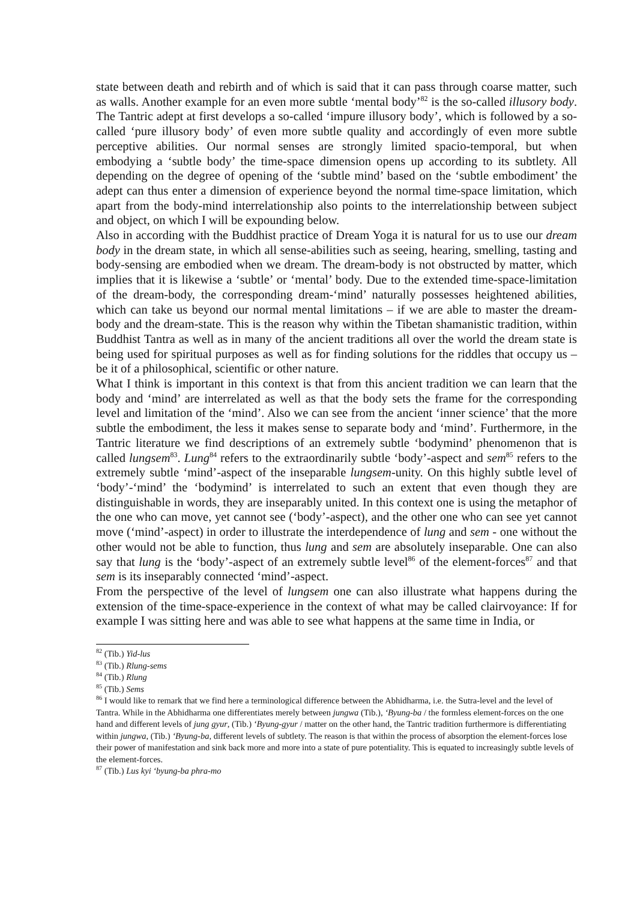state between death and rebirth and of which is said that it can pass through coarse matter, such as walls. Another example for an even more subtle ‘mental body’<sup>82</sup> is the so-called illusory body. The Tantric adept at first develops a so-called ‘impure illusory body’, which is followed by a so-called ‘pure illusory body’ of even more subtle quality and accordingly of even more subtle perceptive abilities. Our normal senses are strongly limited spacio-temporal, but when embodying a ‘subtle body’ the time-space dimension opens up according to its subtlety. All depending on the degree of opening of the ‘subtle mind’ based on the ‘subtle embodiment’ the adept can thus enter a dimension of experience beyond the normal time-space limitation, which apart from the body-mind interrelationship also points to the interrelationship between subject and object, on which I will be expounding below.
Also in according with the Buddhist practice of Dream Yoga it is natural for us to use our dream body in the dream state, in which all sense-abilities such as seeing, hearing, smelling, tasting and body-sensing are embodied when we dream. The dream-body is not obstructed by matter, which implies that it is likewise a ‘subtle’ or ‘mental’ body. Due to the extended time-space-limitation of the dream-body, the corresponding dream-‘mind’ naturally possesses heightened abilities, which can take us beyond our normal mental limitations – if we are able to master the dream-body and the dream-state. This is the reason why within the Tibetan shamanistic tradition, within Buddhist Tantra as well as in many of the ancient traditions all over the world the dream state is being used for spiritual purposes as well as for finding solutions for the riddles that occupy us – be it of a philosophical, scientific or other nature.
What I think is important in this context is that from this ancient tradition we can learn that the body and ‘mind’ are interrelated as well as that the body sets the frame for the corresponding level and limitation of the ‘mind’. Also we can see from the ancient ‘inner science’ that the more subtle the embodiment, the less it makes sense to separate body and ‘mind’. Furthermore, in the Tantric literature we find descriptions of an extremely subtle ‘bodymind’ phenomenon that is called lungsem<sup>83</sup>. Lung<sup>84</sup> refers to the extraordinarily subtle ‘body’-aspect and sem<sup>85</sup> refers to the extremely subtle ‘mind’-aspect of the inseparable lungsem-unity. On this highly subtle level of ‘body’-‘mind’ the ‘bodymind’ is interrelated to such an extent that even though they are distinguishable in words, they are inseparably united. In this context one is using the metaphor of the one who can move, yet cannot see (‘body’-aspect), and the other one who can see yet cannot move (‘mind’-aspect) in order to illustrate the interdependence of lung and sem - one without the other would not be able to function, thus lung and sem are absolutely inseparable. One can also say that lung is the ‘body’-aspect of an extremely subtle level<sup>86</sup> of the element-forces<sup>87</sup> and that sem is its inseparably connected ‘mind’-aspect.
From the perspective of the level of lungsem one can also illustrate what happens during the extension of the time-space-experience in the context of what may be called clairvoyance: If for example I was sitting here and was able to see what happens at the same time in India, or
<sup>82</sup> (Tib.) Yid-lus
<sup>83</sup> (Tib.) Rlung-sems
<sup>84</sup> (Tib.) Rlung
<sup>85</sup> (Tib.) Sems
<sup>86</sup> I would like to remark that we find here a terminological difference between the Abhidharma, i.e. the Sutra-level and the level of Tantra. While in the Abhidharma one differentiates merely between jungwa (Tib.), ‘Byung-ba / the formless element-forces on the one hand and different levels of jung gyur, (Tib.) ‘Byung-gyur / matter on the other hand, the Tantric tradition furthermore is differentiating within jungwa, (Tib.) ‘Byung-ba, different levels of subtlety. The reason is that within the process of absorption the element-forces lose their power of manifestation and sink back more and more into a state of pure potentiality. This is equated to increasingly subtle levels of the element-forces.
<sup>87</sup> (Tib.) Lus kyi ‘byung-ba phra-mo